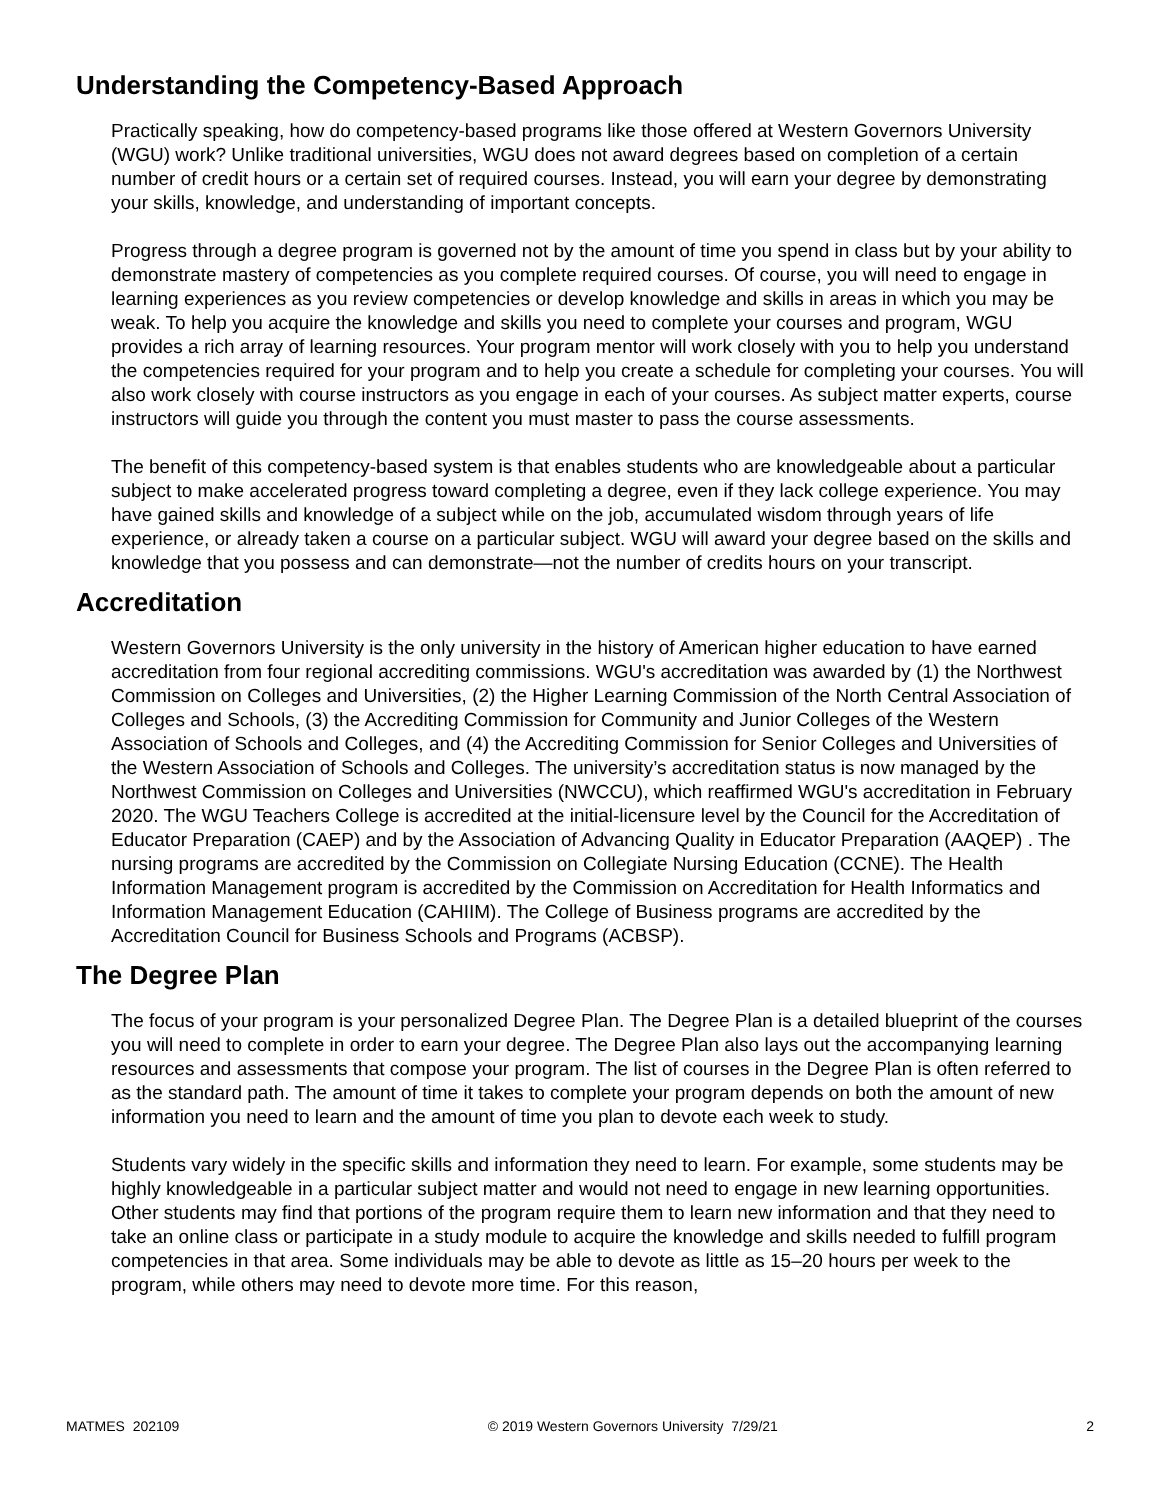Understanding the Competency-Based Approach
Practically speaking, how do competency-based programs like those offered at Western Governors University (WGU) work? Unlike traditional universities, WGU does not award degrees based on completion of a certain number of credit hours or a certain set of required courses. Instead, you will earn your degree by demonstrating your skills, knowledge, and understanding of important concepts.
Progress through a degree program is governed not by the amount of time you spend in class but by your ability to demonstrate mastery of competencies as you complete required courses. Of course, you will need to engage in learning experiences as you review competencies or develop knowledge and skills in areas in which you may be weak. To help you acquire the knowledge and skills you need to complete your courses and program, WGU provides a rich array of learning resources. Your program mentor will work closely with you to help you understand the competencies required for your program and to help you create a schedule for completing your courses. You will also work closely with course instructors as you engage in each of your courses. As subject matter experts, course instructors will guide you through the content you must master to pass the course assessments.
The benefit of this competency-based system is that enables students who are knowledgeable about a particular subject to make accelerated progress toward completing a degree, even if they lack college experience. You may have gained skills and knowledge of a subject while on the job, accumulated wisdom through years of life experience, or already taken a course on a particular subject. WGU will award your degree based on the skills and knowledge that you possess and can demonstrate—not the number of credits hours on your transcript.
Accreditation
Western Governors University is the only university in the history of American higher education to have earned accreditation from four regional accrediting commissions. WGU's accreditation was awarded by (1) the Northwest Commission on Colleges and Universities, (2) the Higher Learning Commission of the North Central Association of Colleges and Schools, (3) the Accrediting Commission for Community and Junior Colleges of the Western Association of Schools and Colleges, and (4) the Accrediting Commission for Senior Colleges and Universities of the Western Association of Schools and Colleges. The university’s accreditation status is now managed by the Northwest Commission on Colleges and Universities (NWCCU), which reaffirmed WGU's accreditation in February 2020. The WGU Teachers College is accredited at the initial-licensure level by the Council for the Accreditation of Educator Preparation (CAEP) and by the Association of Advancing Quality in Educator Preparation (AAQEP) . The nursing programs are accredited by the Commission on Collegiate Nursing Education (CCNE). The Health Information Management program is accredited by the Commission on Accreditation for Health Informatics and Information Management Education (CAHIIM). The College of Business programs are accredited by the Accreditation Council for Business Schools and Programs (ACBSP).
The Degree Plan
The focus of your program is your personalized Degree Plan. The Degree Plan is a detailed blueprint of the courses you will need to complete in order to earn your degree. The Degree Plan also lays out the accompanying learning resources and assessments that compose your program. The list of courses in the Degree Plan is often referred to as the standard path. The amount of time it takes to complete your program depends on both the amount of new information you need to learn and the amount of time you plan to devote each week to study.
Students vary widely in the specific skills and information they need to learn. For example, some students may be highly knowledgeable in a particular subject matter and would not need to engage in new learning opportunities. Other students may find that portions of the program require them to learn new information and that they need to take an online class or participate in a study module to acquire the knowledge and skills needed to fulfill program competencies in that area. Some individuals may be able to devote as little as 15–20 hours per week to the program, while others may need to devote more time. For this reason,
MATMES 202109 © 2019 Western Governors University 7/29/21 2